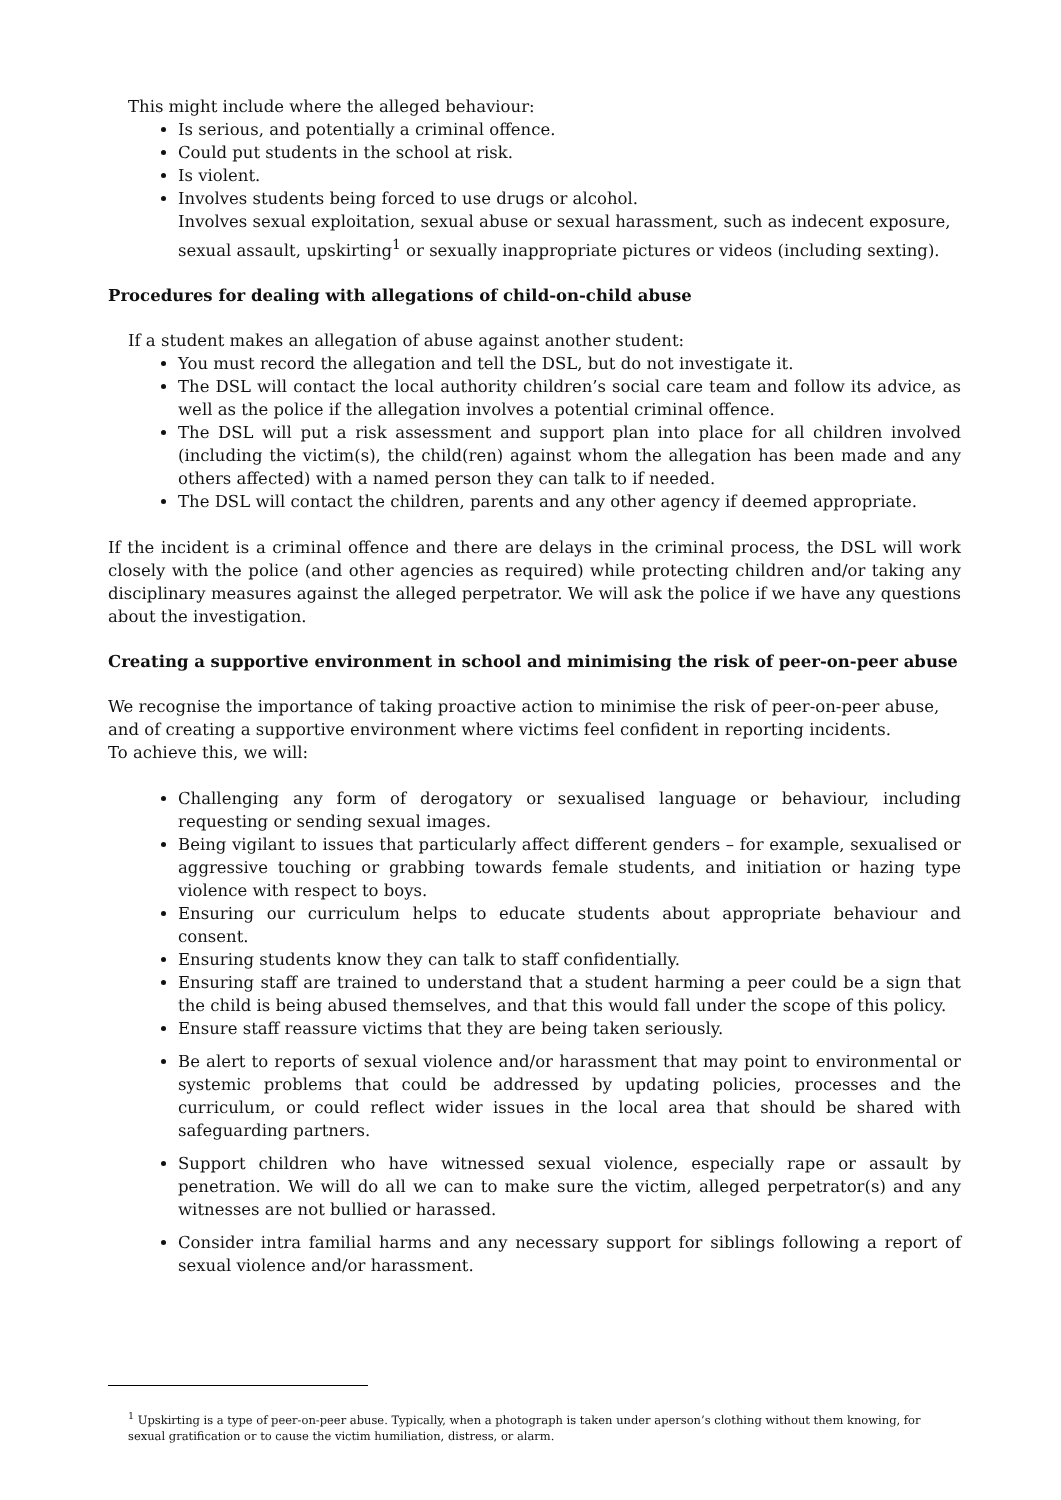This might include where the alleged behaviour:
Is serious, and potentially a criminal offence.
Could put students in the school at risk.
Is violent.
Involves students being forced to use drugs or alcohol.
Involves sexual exploitation, sexual abuse or sexual harassment, such as indecent exposure, sexual assault, upskirting<sup>1</sup> or sexually inappropriate pictures or videos (including sexting).
Procedures for dealing with allegations of child-on-child abuse
If a student makes an allegation of abuse against another student:
You must record the allegation and tell the DSL, but do not investigate it.
The DSL will contact the local authority children’s social care team and follow its advice, as well as the police if the allegation involves a potential criminal offence.
The DSL will put a risk assessment and support plan into place for all children involved (including the victim(s), the child(ren) against whom the allegation has been made and any others affected) with a named person they can talk to if needed.
The DSL will contact the children, parents and any other agency if deemed appropriate.
If the incident is a criminal offence and there are delays in the criminal process, the DSL will work closely with the police (and other agencies as required) while protecting children and/or taking any disciplinary measures against the alleged perpetrator. We will ask the police if we have any questions about the investigation.
Creating a supportive environment in school and minimising the risk of peer-on-peer abuse
We recognise the importance of taking proactive action to minimise the risk of peer-on-peer abuse, and of creating a supportive environment where victims feel confident in reporting incidents.
To achieve this, we will:
Challenging any form of derogatory or sexualised language or behaviour, including requesting or sending sexual images.
Being vigilant to issues that particularly affect different genders – for example, sexualised or aggressive touching or grabbing towards female students, and initiation or hazing type violence with respect to boys.
Ensuring our curriculum helps to educate students about appropriate behaviour and consent.
Ensuring students know they can talk to staff confidentially.
Ensuring staff are trained to understand that a student harming a peer could be a sign that the child is being abused themselves, and that this would fall under the scope of this policy.
Ensure staff reassure victims that they are being taken seriously.
Be alert to reports of sexual violence and/or harassment that may point to environmental or systemic problems that could be addressed by updating policies, processes and the curriculum, or could reflect wider issues in the local area that should be shared with safeguarding partners.
Support children who have witnessed sexual violence, especially rape or assault by penetration. We will do all we can to make sure the victim, alleged perpetrator(s) and any witnesses are not bullied or harassed.
Consider intra familial harms and any necessary support for siblings following a report of sexual violence and/or harassment.
<sup>1</sup> Upskirting is a type of peer-on-peer abuse. Typically, when a photograph is taken under aperson’s clothing without them knowing, for sexual gratification or to cause the victim humiliation, distress, or alarm.